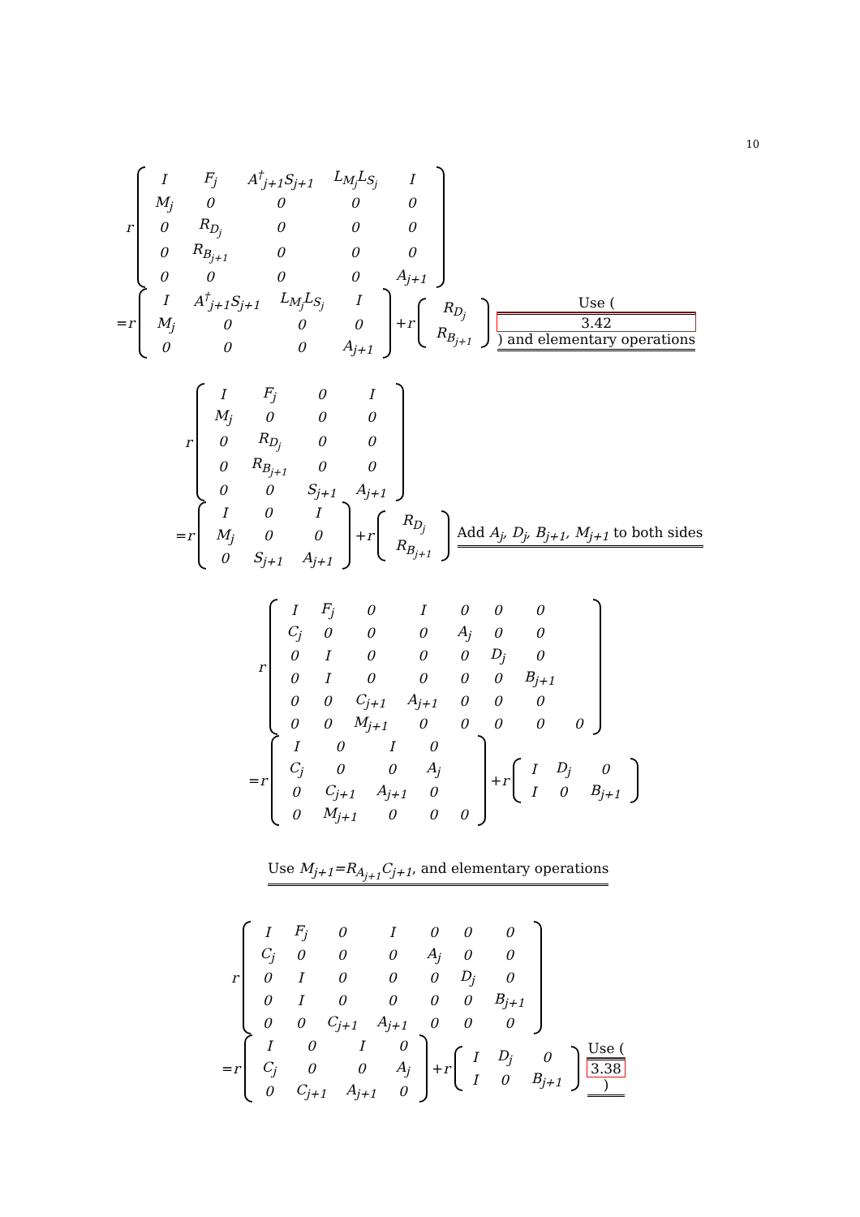10
r
| I | F<sub>j</sub> | A<sup>†</sup><sub>j+1</sub>S<sub>j+1</sub> | L<sub>M<sub>j</sub></sub>L<sub>S<sub>j</sub></sub> | I |
| M<sub>j</sub> | 0 | 0 | 0 | 0 |
| 0 | R<sub>D<sub>j</sub></sub> | 0 | 0 | 0 |
| 0 | R<sub>B<sub>j+1</sub></sub> | 0 | 0 | 0 |
| 0 | 0 | 0 | 0 | A<sub>j+1</sub> |
= r
| I | A<sup>†</sup><sub>j+1</sub>S<sub>j+1</sub> | L<sub>M<sub>j</sub></sub>L<sub>S<sub>j</sub></sub> | I |
| M<sub>j</sub> | 0 | 0 | 0 |
| 0 | 0 | 0 | A<sub>j+1</sub> |
+ r
| R<sub>D<sub>j</sub></sub> |
| R<sub>B<sub>j+1</sub></sub> |
Use (3.42) and elementary operations
r
| I | F<sub>j</sub> | 0 | I |
| M<sub>j</sub> | 0 | 0 | 0 |
| 0 | R<sub>D<sub>j</sub></sub> | 0 | 0 |
| 0 | R<sub>B<sub>j+1</sub></sub> | 0 | 0 |
| 0 | 0 | S<sub>j+1</sub> | A<sub>j+1</sub> |
= r
| I | 0 | I |
| M<sub>j</sub> | 0 | 0 |
| 0 | S<sub>j+1</sub> | A<sub>j+1</sub> |
+ r
| R<sub>D<sub>j</sub></sub> |
| R<sub>B<sub>j+1</sub></sub> |
Add A<sub>j</sub>, D<sub>j</sub>, B<sub>j+1</sub>, M<sub>j+1</sub> to both sides
r
| I | F<sub>j</sub> | 0 | I | 0 | 0 | 0 | |
| C<sub>j</sub> | 0 | 0 | 0 | A<sub>j</sub> | 0 | 0 | |
| 0 | I | 0 | 0 | 0 | D<sub>j</sub> | 0 | |
| 0 | I | 0 | 0 | 0 | 0 | B<sub>j+1</sub> | |
| 0 | 0 | C<sub>j+1</sub> | A<sub>j+1</sub> | 0 | 0 | 0 | |
| 0 | 0 | M<sub>j+1</sub> | 0 | 0 | 0 | 0 | 0 |
= r
| I | 0 | I | 0 | |
| C<sub>j</sub> | 0 | 0 | A<sub>j</sub> | |
| 0 | C<sub>j+1</sub> | A<sub>j+1</sub> | 0 | |
| 0 | M<sub>j+1</sub> | 0 | 0 | 0 |
+ r
| I | D<sub>j</sub> | 0 |
| I | 0 | B<sub>j+1</sub> |
Use M<sub>j+1</sub>=R<sub>A<sub>j+1</sub></sub>C<sub>j+1</sub>, and elementary operations
r
| I | F<sub>j</sub> | 0 | I | 0 | 0 | 0 |
| C<sub>j</sub> | 0 | 0 | 0 | A<sub>j</sub> | 0 | 0 |
| 0 | I | 0 | 0 | 0 | D<sub>j</sub> | 0 |
| 0 | I | 0 | 0 | 0 | 0 | B<sub>j+1</sub> |
| 0 | 0 | C<sub>j+1</sub> | A<sub>j+1</sub> | 0 | 0 | 0 |
= r
| I | 0 | I | 0 |
| C<sub>j</sub> | 0 | 0 | A<sub>j</sub> |
| 0 | C<sub>j+1</sub> | A<sub>j+1</sub> | 0 |
+ r
| I | D<sub>j</sub> | 0 |
| I | 0 | B<sub>j+1</sub> |
Use (3.38)